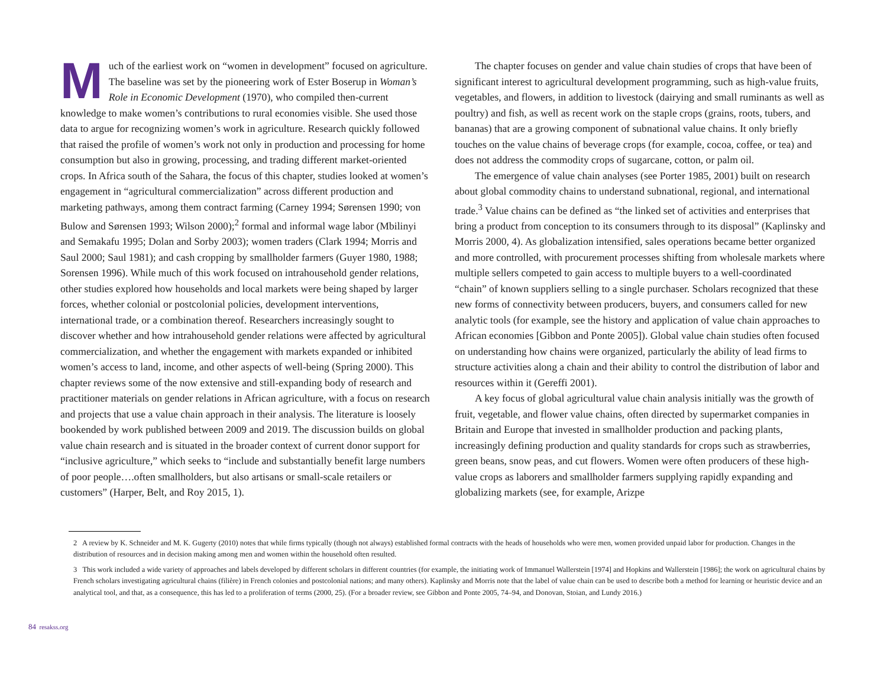Much of the earliest work on “women in development” focused on agriculture. The baseline was set by the pioneering work of Ester Boserup in Woman’s Role in Economic Development (1970), who compiled then-current knowledge to make women’s contributions to rural economies visible. She used those data to argue for recognizing women’s work in agriculture. Research quickly followed that raised the profile of women’s work not only in production and processing for home consumption but also in growing, processing, and trading different market-oriented crops. In Africa south of the Sahara, the focus of this chapter, studies looked at women’s engagement in “agricultural commercialization” across different production and marketing pathways, among them contract farming (Carney 1994; Sørensen 1990; von Bulow and Sørensen 1993; Wilson 2000);<sup>2</sup> formal and informal wage labor (Mbilinyi and Semakafu 1995; Dolan and Sorby 2003); women traders (Clark 1994; Morris and Saul 2000; Saul 1981); and cash cropping by smallholder farmers (Guyer 1980, 1988; Sorensen 1996). While much of this work focused on intrahousehold gender relations, other studies explored how households and local markets were being shaped by larger forces, whether colonial or postcolonial policies, development interventions, international trade, or a combination thereof. Researchers increasingly sought to discover whether and how intrahousehold gender relations were affected by agricultural commercialization, and whether the engagement with markets expanded or inhibited women’s access to land, income, and other aspects of well-being (Spring 2000). This chapter reviews some of the now extensive and still-expanding body of research and practitioner materials on gender relations in African agriculture, with a focus on research and projects that use a value chain approach in their analysis. The literature is loosely bookended by work published between 2009 and 2019. The discussion builds on global value chain research and is situated in the broader context of current donor support for “inclusive agriculture,” which seeks to “include and substantially benefit large numbers of poor people….often smallholders, but also artisans or small-scale retailers or customers” (Harper, Belt, and Roy 2015, 1).
The chapter focuses on gender and value chain studies of crops that have been of significant interest to agricultural development programming, such as high-value fruits, vegetables, and flowers, in addition to livestock (dairying and small ruminants as well as poultry) and fish, as well as recent work on the staple crops (grains, roots, tubers, and bananas) that are a growing component of subnational value chains. It only briefly touches on the value chains of beverage crops (for example, cocoa, coffee, or tea) and does not address the commodity crops of sugarcane, cotton, or palm oil.
The emergence of value chain analyses (see Porter 1985, 2001) built on research about global commodity chains to understand subnational, regional, and international trade.<sup>3</sup> Value chains can be defined as “the linked set of activities and enterprises that bring a product from conception to its consumers through to its disposal” (Kaplinsky and Morris 2000, 4). As globalization intensified, sales operations became better organized and more controlled, with procurement processes shifting from wholesale markets where multiple sellers competed to gain access to multiple buyers to a well-coordinated “chain” of known suppliers selling to a single purchaser. Scholars recognized that these new forms of connectivity between producers, buyers, and consumers called for new analytic tools (for example, see the history and application of value chain approaches to African economies [Gibbon and Ponte 2005]). Global value chain studies often focused on understanding how chains were organized, particularly the ability of lead firms to structure activities along a chain and their ability to control the distribution of labor and resources within it (Gereffi 2001).
A key focus of global agricultural value chain analysis initially was the growth of fruit, vegetable, and flower value chains, often directed by supermarket companies in Britain and Europe that invested in smallholder production and packing plants, increasingly defining production and quality standards for crops such as strawberries, green beans, snow peas, and cut flowers. Women were often producers of these high-value crops as laborers and smallholder farmers supplying rapidly expanding and globalizing markets (see, for example, Arizpe
2 A review by K. Schneider and M. K. Gugerty (2010) notes that while firms typically (though not always) established formal contracts with the heads of households who were men, women provided unpaid labor for production. Changes in the distribution of resources and in decision making among men and women within the household often resulted.
3 This work included a wide variety of approaches and labels developed by different scholars in different countries (for example, the initiating work of Immanuel Wallerstein [1974] and Hopkins and Wallerstein [1986]; the work on agricultural chains by French scholars investigating agricultural chains (filière) in French colonies and postcolonial nations; and many others). Kaplinsky and Morris note that the label of value chain can be used to describe both a method for learning or heuristic device and an analytical tool, and that, as a consequence, this has led to a proliferation of terms (2000, 25). (For a broader review, see Gibbon and Ponte 2005, 74–94, and Donovan, Stoian, and Lundy 2016.)
84 resakss.org